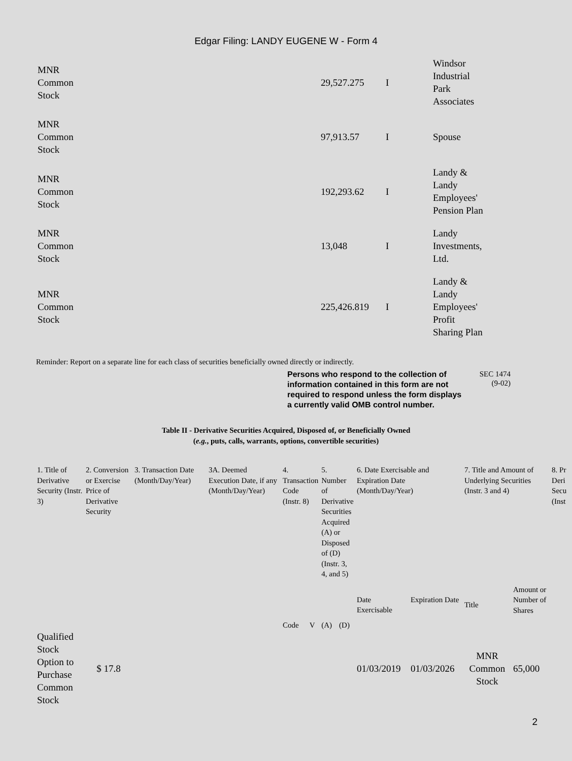Edgar Filing: LANDY EUGENE W - Form 4
| MNR Common Stock | 29,527.275 | I | Windsor Industrial Park Associates |
| MNR Common Stock | 97,913.57 | I | Spouse |
| MNR Common Stock | 192,293.62 | I | Landy & Landy Employees' Pension Plan |
| MNR Common Stock | 13,048 | I | Landy Investments, Ltd. |
| MNR Common Stock | 225,426.819 | I | Landy & Landy Employees' Profit Sharing Plan |
Reminder: Report on a separate line for each class of securities beneficially owned directly or indirectly.
Persons who respond to the collection of information contained in this form are not required to respond unless the form displays a currently valid OMB control number.
SEC 1474
(9-02)
Table II - Derivative Securities Acquired, Disposed of, or Beneficially Owned
(e.g., puts, calls, warrants, options, convertible securities)
| 1. Title of Derivative Security (Instr. 3) | 2. Conversion or Exercise Price of Derivative Security | 3. Transaction Date (Month/Day/Year) | 3A. Deemed Execution Date, if any (Month/Day/Year) | 4. Transaction Code (Instr. 8) | | 5. Number of Derivative Securities Acquired (A) or Disposed of (D) (Instr. 3, 4, and 5) | | 6. Date Exercisable and Expiration Date (Month/Day/Year) | | 7. Title and Amount of Underlying Securities (Instr. 3 and 4) | | 8. Pr Deri Secu (Inst |
| | | | | Code | V | (A) | (D) | Date Exercisable | Expiration Date | Title | Amount or Number of Shares | |
| Qualified Stock Option to Purchase Common Stock | $ 17.8 | | | | | | | 01/03/2019 | 01/03/2026 | MNR Common Stock | 65,000 | |
2